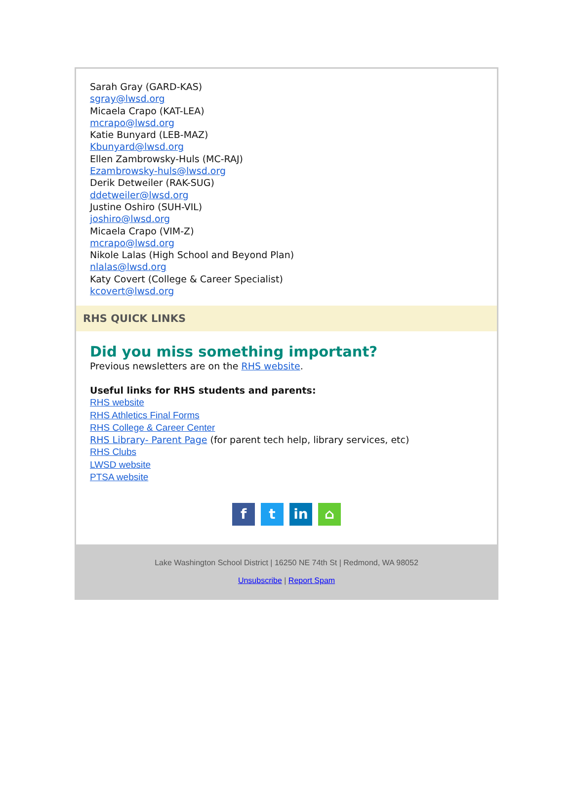Sarah Gray (GARD-KAS)
sgray@lwsd.org
Micaela Crapo (KAT-LEA)
mcrapo@lwsd.org
Katie Bunyard (LEB-MAZ)
Kbunyard@lwsd.org
Ellen Zambrowsky-Huls (MC-RAJ)
Ezambrowsky-huls@lwsd.org
Derik Detweiler (RAK-SUG)
ddetweiler@lwsd.org
Justine Oshiro (SUH-VIL)
joshiro@lwsd.org
Micaela Crapo (VIM-Z)
mcrapo@lwsd.org
Nikole Lalas (High School and Beyond Plan)
nlalas@lwsd.org
Katy Covert (College & Career Specialist)
kcovert@lwsd.org
RHS QUICK LINKS
Did you miss something important?
Previous newsletters are on the RHS website.
Useful links for RHS students and parents:
RHS website
RHS Athletics Final Forms
RHS College & Career Center
RHS Library- Parent Page (for parent tech help, library services, etc)
RHS Clubs
LWSD website
PTSA website
ft in ⌂
Lake Washington School District | 16250 NE 74th St | Redmond, WA 98052
Unsubscribe | Report Spam